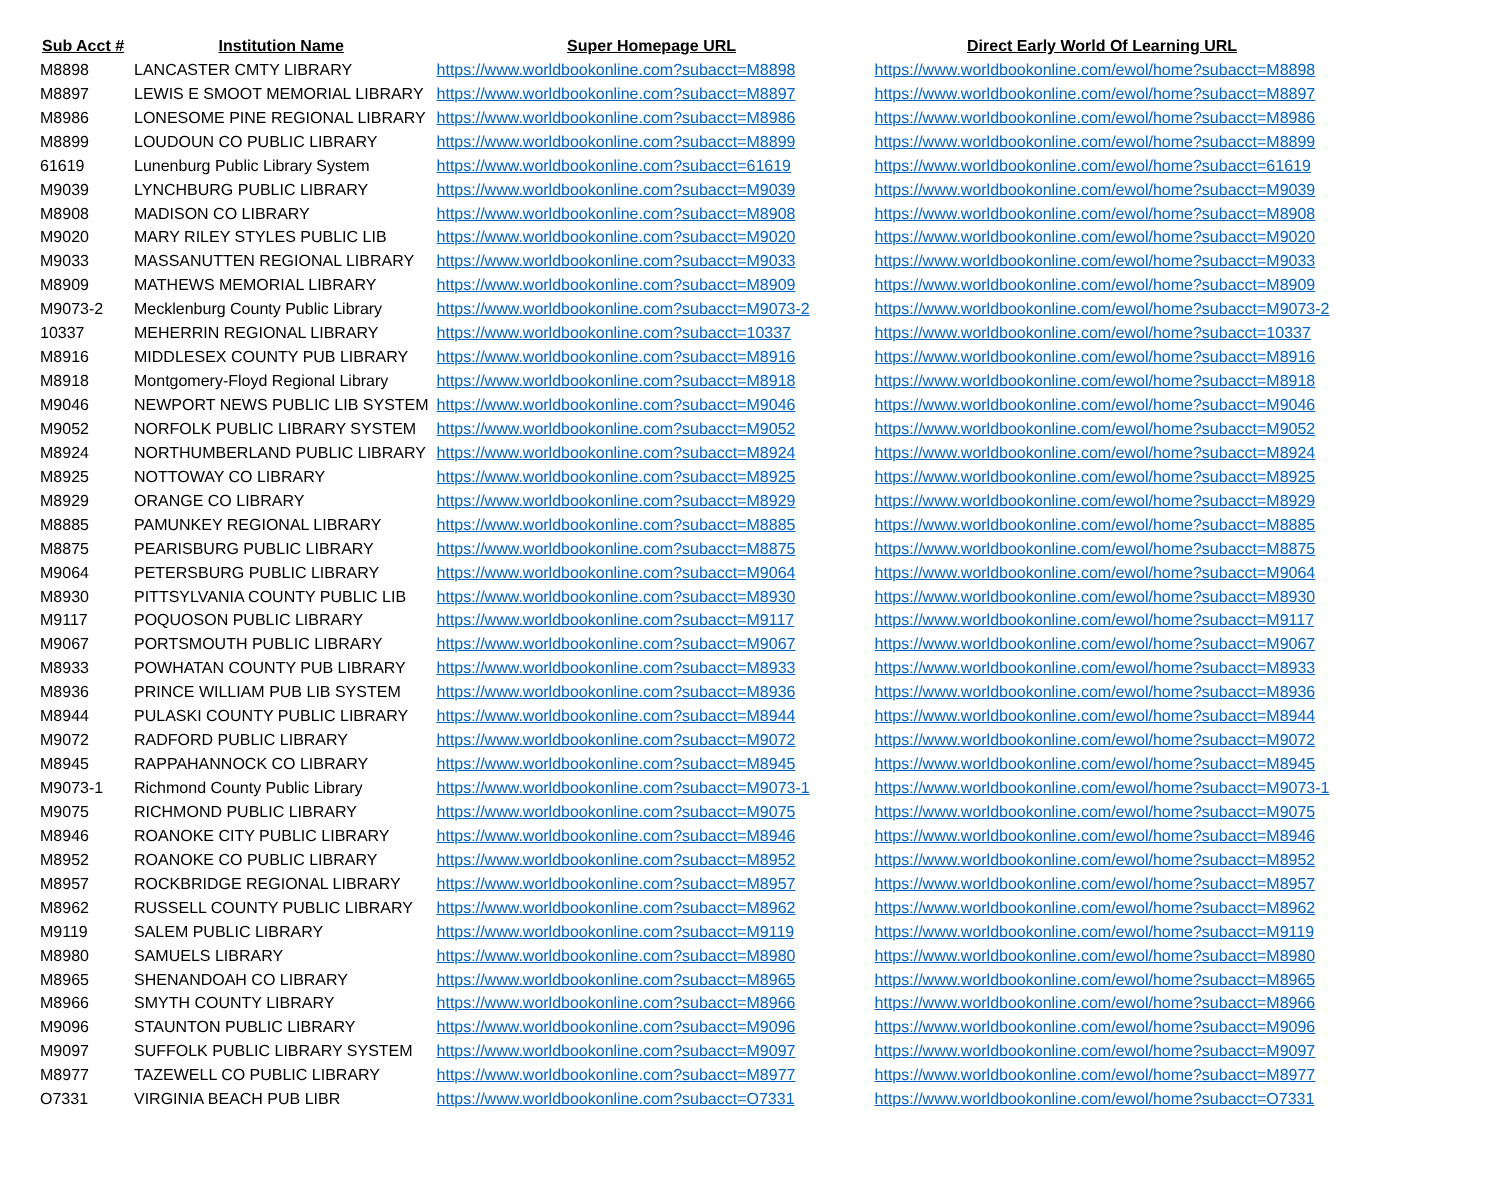| Sub Acct # | Institution Name | Super Homepage URL | Direct Early World Of Learning URL |
| --- | --- | --- | --- |
| M8898 | LANCASTER CMTY LIBRARY | https://www.worldbookonline.com?subacct=M8898 | https://www.worldbookonline.com/ewol/home?subacct=M8898 |
| M8897 | LEWIS E SMOOT MEMORIAL LIBRARY | https://www.worldbookonline.com?subacct=M8897 | https://www.worldbookonline.com/ewol/home?subacct=M8897 |
| M8986 | LONESOME PINE REGIONAL LIBRARY | https://www.worldbookonline.com?subacct=M8986 | https://www.worldbookonline.com/ewol/home?subacct=M8986 |
| M8899 | LOUDOUN CO PUBLIC LIBRARY | https://www.worldbookonline.com?subacct=M8899 | https://www.worldbookonline.com/ewol/home?subacct=M8899 |
| 61619 | Lunenburg Public Library System | https://www.worldbookonline.com?subacct=61619 | https://www.worldbookonline.com/ewol/home?subacct=61619 |
| M9039 | LYNCHBURG PUBLIC LIBRARY | https://www.worldbookonline.com?subacct=M9039 | https://www.worldbookonline.com/ewol/home?subacct=M9039 |
| M8908 | MADISON CO LIBRARY | https://www.worldbookonline.com?subacct=M8908 | https://www.worldbookonline.com/ewol/home?subacct=M8908 |
| M9020 | MARY RILEY STYLES PUBLIC LIB | https://www.worldbookonline.com?subacct=M9020 | https://www.worldbookonline.com/ewol/home?subacct=M9020 |
| M9033 | MASSANUTTEN REGIONAL LIBRARY | https://www.worldbookonline.com?subacct=M9033 | https://www.worldbookonline.com/ewol/home?subacct=M9033 |
| M8909 | MATHEWS MEMORIAL LIBRARY | https://www.worldbookonline.com?subacct=M8909 | https://www.worldbookonline.com/ewol/home?subacct=M8909 |
| M9073-2 | Mecklenburg County Public Library | https://www.worldbookonline.com?subacct=M9073-2 | https://www.worldbookonline.com/ewol/home?subacct=M9073-2 |
| 10337 | MEHERRIN REGIONAL LIBRARY | https://www.worldbookonline.com?subacct=10337 | https://www.worldbookonline.com/ewol/home?subacct=10337 |
| M8916 | MIDDLESEX COUNTY PUB LIBRARY | https://www.worldbookonline.com?subacct=M8916 | https://www.worldbookonline.com/ewol/home?subacct=M8916 |
| M8918 | Montgomery-Floyd Regional Library | https://www.worldbookonline.com?subacct=M8918 | https://www.worldbookonline.com/ewol/home?subacct=M8918 |
| M9046 | NEWPORT NEWS PUBLIC LIB SYSTEM | https://www.worldbookonline.com?subacct=M9046 | https://www.worldbookonline.com/ewol/home?subacct=M9046 |
| M9052 | NORFOLK PUBLIC LIBRARY SYSTEM | https://www.worldbookonline.com?subacct=M9052 | https://www.worldbookonline.com/ewol/home?subacct=M9052 |
| M8924 | NORTHUMBERLAND PUBLIC LIBRARY | https://www.worldbookonline.com?subacct=M8924 | https://www.worldbookonline.com/ewol/home?subacct=M8924 |
| M8925 | NOTTOWAY CO LIBRARY | https://www.worldbookonline.com?subacct=M8925 | https://www.worldbookonline.com/ewol/home?subacct=M8925 |
| M8929 | ORANGE CO LIBRARY | https://www.worldbookonline.com?subacct=M8929 | https://www.worldbookonline.com/ewol/home?subacct=M8929 |
| M8885 | PAMUNKEY REGIONAL LIBRARY | https://www.worldbookonline.com?subacct=M8885 | https://www.worldbookonline.com/ewol/home?subacct=M8885 |
| M8875 | PEARISBURG PUBLIC LIBRARY | https://www.worldbookonline.com?subacct=M8875 | https://www.worldbookonline.com/ewol/home?subacct=M8875 |
| M9064 | PETERSBURG PUBLIC LIBRARY | https://www.worldbookonline.com?subacct=M9064 | https://www.worldbookonline.com/ewol/home?subacct=M9064 |
| M8930 | PITTSYLVANIA COUNTY PUBLIC LIB | https://www.worldbookonline.com?subacct=M8930 | https://www.worldbookonline.com/ewol/home?subacct=M8930 |
| M9117 | POQUOSON PUBLIC LIBRARY | https://www.worldbookonline.com?subacct=M9117 | https://www.worldbookonline.com/ewol/home?subacct=M9117 |
| M9067 | PORTSMOUTH PUBLIC LIBRARY | https://www.worldbookonline.com?subacct=M9067 | https://www.worldbookonline.com/ewol/home?subacct=M9067 |
| M8933 | POWHATAN COUNTY PUB LIBRARY | https://www.worldbookonline.com?subacct=M8933 | https://www.worldbookonline.com/ewol/home?subacct=M8933 |
| M8936 | PRINCE WILLIAM PUB LIB SYSTEM | https://www.worldbookonline.com?subacct=M8936 | https://www.worldbookonline.com/ewol/home?subacct=M8936 |
| M8944 | PULASKI COUNTY PUBLIC LIBRARY | https://www.worldbookonline.com?subacct=M8944 | https://www.worldbookonline.com/ewol/home?subacct=M8944 |
| M9072 | RADFORD PUBLIC LIBRARY | https://www.worldbookonline.com?subacct=M9072 | https://www.worldbookonline.com/ewol/home?subacct=M9072 |
| M8945 | RAPPAHANNOCK CO LIBRARY | https://www.worldbookonline.com?subacct=M8945 | https://www.worldbookonline.com/ewol/home?subacct=M8945 |
| M9073-1 | Richmond County Public Library | https://www.worldbookonline.com?subacct=M9073-1 | https://www.worldbookonline.com/ewol/home?subacct=M9073-1 |
| M9075 | RICHMOND PUBLIC LIBRARY | https://www.worldbookonline.com?subacct=M9075 | https://www.worldbookonline.com/ewol/home?subacct=M9075 |
| M8946 | ROANOKE CITY PUBLIC LIBRARY | https://www.worldbookonline.com?subacct=M8946 | https://www.worldbookonline.com/ewol/home?subacct=M8946 |
| M8952 | ROANOKE CO PUBLIC LIBRARY | https://www.worldbookonline.com?subacct=M8952 | https://www.worldbookonline.com/ewol/home?subacct=M8952 |
| M8957 | ROCKBRIDGE REGIONAL LIBRARY | https://www.worldbookonline.com?subacct=M8957 | https://www.worldbookonline.com/ewol/home?subacct=M8957 |
| M8962 | RUSSELL COUNTY PUBLIC LIBRARY | https://www.worldbookonline.com?subacct=M8962 | https://www.worldbookonline.com/ewol/home?subacct=M8962 |
| M9119 | SALEM PUBLIC LIBRARY | https://www.worldbookonline.com?subacct=M9119 | https://www.worldbookonline.com/ewol/home?subacct=M9119 |
| M8980 | SAMUELS LIBRARY | https://www.worldbookonline.com?subacct=M8980 | https://www.worldbookonline.com/ewol/home?subacct=M8980 |
| M8965 | SHENANDOAH CO LIBRARY | https://www.worldbookonline.com?subacct=M8965 | https://www.worldbookonline.com/ewol/home?subacct=M8965 |
| M8966 | SMYTH COUNTY LIBRARY | https://www.worldbookonline.com?subacct=M8966 | https://www.worldbookonline.com/ewol/home?subacct=M8966 |
| M9096 | STAUNTON PUBLIC LIBRARY | https://www.worldbookonline.com?subacct=M9096 | https://www.worldbookonline.com/ewol/home?subacct=M9096 |
| M9097 | SUFFOLK PUBLIC LIBRARY SYSTEM | https://www.worldbookonline.com?subacct=M9097 | https://www.worldbookonline.com/ewol/home?subacct=M9097 |
| M8977 | TAZEWELL CO PUBLIC LIBRARY | https://www.worldbookonline.com?subacct=M8977 | https://www.worldbookonline.com/ewol/home?subacct=M8977 |
| O7331 | VIRGINIA BEACH PUB LIBR | https://www.worldbookonline.com?subacct=O7331 | https://www.worldbookonline.com/ewol/home?subacct=O7331 |